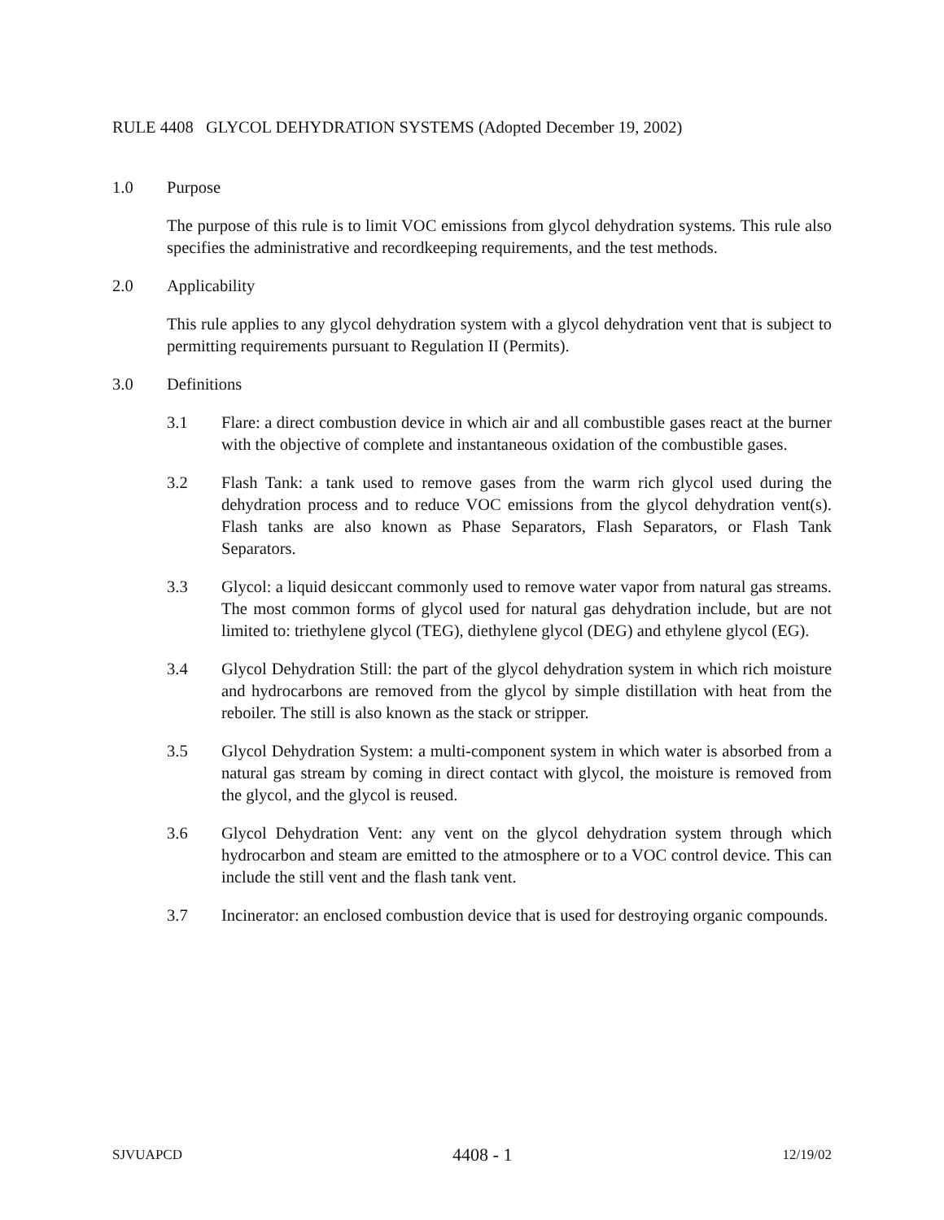RULE 4408 GLYCOL DEHYDRATION SYSTEMS (Adopted December 19, 2002)
1.0 Purpose
The purpose of this rule is to limit VOC emissions from glycol dehydration systems. This rule also specifies the administrative and recordkeeping requirements, and the test methods.
2.0 Applicability
This rule applies to any glycol dehydration system with a glycol dehydration vent that is subject to permitting requirements pursuant to Regulation II (Permits).
3.0 Definitions
3.1 Flare: a direct combustion device in which air and all combustible gases react at the burner with the objective of complete and instantaneous oxidation of the combustible gases.
3.2 Flash Tank: a tank used to remove gases from the warm rich glycol used during the dehydration process and to reduce VOC emissions from the glycol dehydration vent(s). Flash tanks are also known as Phase Separators, Flash Separators, or Flash Tank Separators.
3.3 Glycol: a liquid desiccant commonly used to remove water vapor from natural gas streams. The most common forms of glycol used for natural gas dehydration include, but are not limited to: triethylene glycol (TEG), diethylene glycol (DEG) and ethylene glycol (EG).
3.4 Glycol Dehydration Still: the part of the glycol dehydration system in which rich moisture and hydrocarbons are removed from the glycol by simple distillation with heat from the reboiler. The still is also known as the stack or stripper.
3.5 Glycol Dehydration System: a multi-component system in which water is absorbed from a natural gas stream by coming in direct contact with glycol, the moisture is removed from the glycol, and the glycol is reused.
3.6 Glycol Dehydration Vent: any vent on the glycol dehydration system through which hydrocarbon and steam are emitted to the atmosphere or to a VOC control device. This can include the still vent and the flash tank vent.
3.7 Incinerator: an enclosed combustion device that is used for destroying organic compounds.
SJVUAPCD 4408 - 1 12/19/02